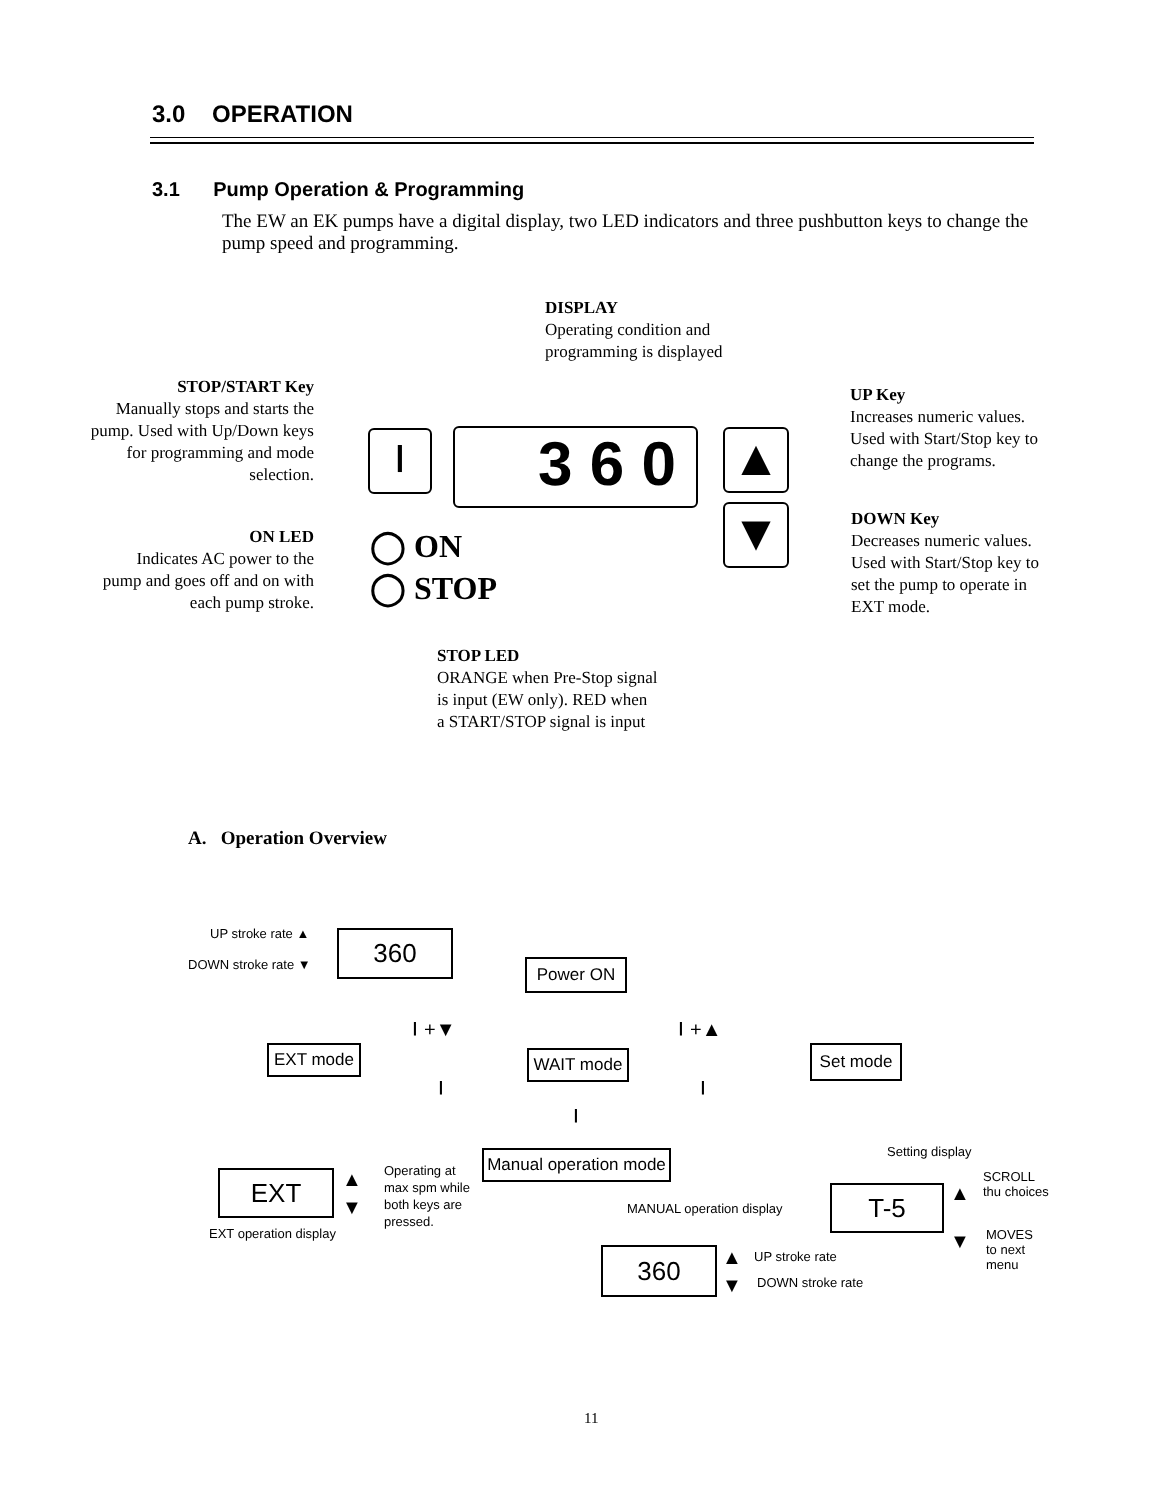3.0 OPERATION
3.1 Pump Operation & Programming
The EW an EK pumps have a digital display, two LED indicators and three pushbutton keys to change the pump speed and programming.
DISPLAY
Operating condition and
programming is displayed
STOP/START Key
Manually stops and starts the pump. Used with Up/Down keys for programming and mode selection.
UP Key
Increases numeric values.
Used with Start/Stop key to
change the programs.
⏽ 3 6 0 ▲
▼
DOWN Key
Decreases numeric values.
Used with Start/Stop key to
set the pump to operate in
EXT mode.
ON LED
Indicates AC power to the pump and goes off and on with each pump stroke.
◯ ON
◯ STOP
STOP LED
ORANGE when Pre-Stop signal
is input (EW only). RED when
a START/STOP signal is input
A. Operation Overview
UP stroke rate ▲
DOWN stroke rate ▼
360
Power ON
⏽+▼ ⏽+▲
EXT mode WAIT mode Set mode
⏽ ⏽
⏽
Setting display
Manual operation mode
EXT
▲
▼
Operating at
max spm while
both keys are
pressed.
SCROLL
thu choices
T-5 ▲
MANUAL operation display
EXT operation display ▼
MOVES
to next
menu
360
▲
▼
UP stroke rate
DOWN stroke rate
11